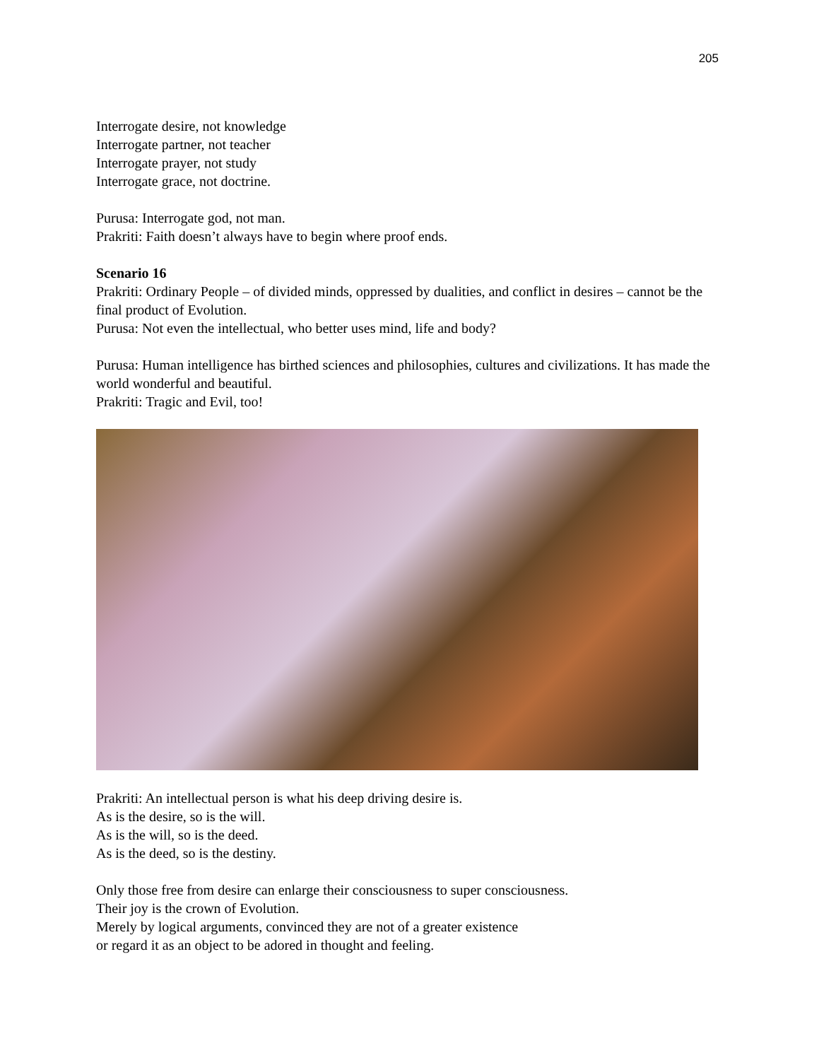205
Interrogate desire, not knowledge
Interrogate partner, not teacher
Interrogate prayer, not study
Interrogate grace, not doctrine.
Purusa: Interrogate god, not man.
Prakriti: Faith doesn’t always have to begin where proof ends.
Scenario 16
Prakriti: Ordinary People – of divided minds, oppressed by dualities, and conflict in desires – cannot be the final product of Evolution.
Purusa: Not even the intellectual, who better uses mind, life and body?
Purusa: Human intelligence has birthed sciences and philosophies, cultures and civilizations. It has made the world wonderful and beautiful.
Prakriti: Tragic and Evil, too!
Prakriti: An intellectual person is what his deep driving desire is.
As is the desire, so is the will.
As is the will, so is the deed.
As is the deed, so is the destiny.
Only those free from desire can enlarge their consciousness to super consciousness.
Their joy is the crown of Evolution.
Merely by logical arguments, convinced they are not of a greater existence
or regard it as an object to be adored in thought and feeling.